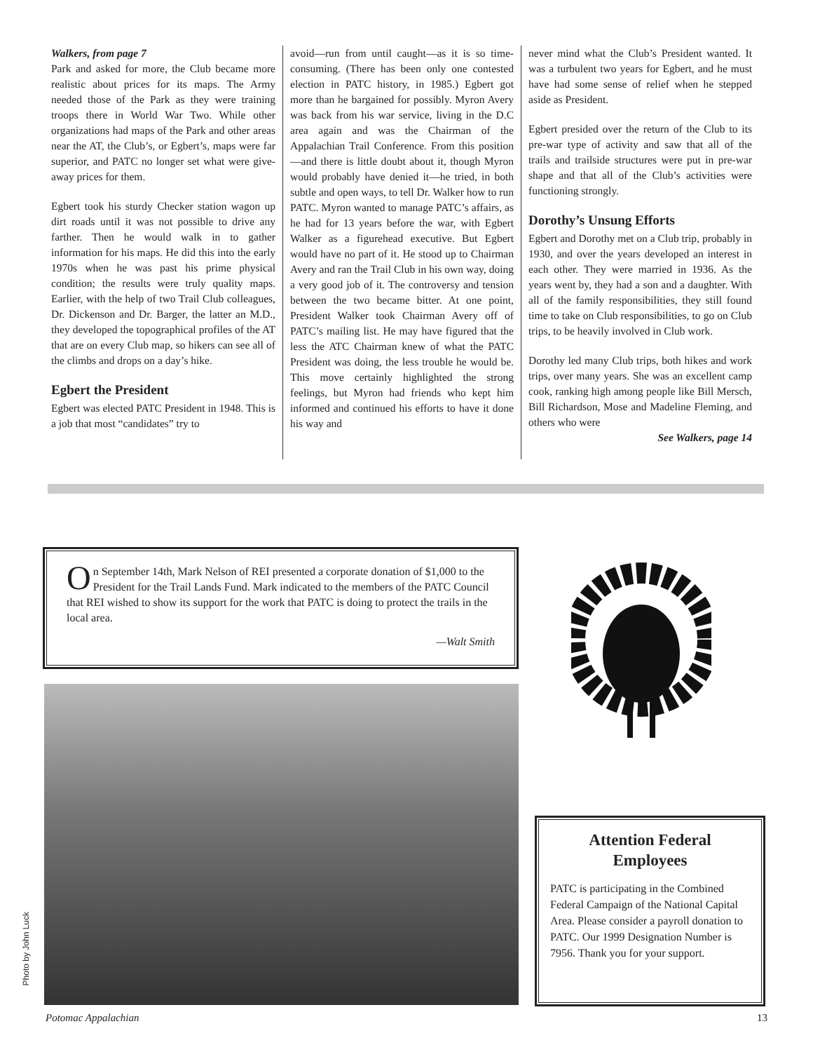Walkers, from page 7
Park and asked for more, the Club became more realistic about prices for its maps. The Army needed those of the Park as they were training troops there in World War Two. While other organizations had maps of the Park and other areas near the AT, the Club’s, or Egbert’s, maps were far superior, and PATC no longer set what were give-away prices for them.
Egbert took his sturdy Checker station wagon up dirt roads until it was not possible to drive any farther. Then he would walk in to gather information for his maps. He did this into the early 1970s when he was past his prime physical condition; the results were truly quality maps. Earlier, with the help of two Trail Club colleagues, Dr. Dickenson and Dr. Barger, the latter an M.D., they developed the topographical profiles of the AT that are on every Club map, so hikers can see all of the climbs and drops on a day’s hike.
Egbert the President
Egbert was elected PATC President in 1948. This is a job that most “candidates” try to
avoid—run from until caught—as it is so time-consuming. (There has been only one contested election in PATC history, in 1985.) Egbert got more than he bargained for possibly. Myron Avery was back from his war service, living in the D.C area again and was the Chairman of the Appalachian Trail Conference. From this position—and there is little doubt about it, though Myron would probably have denied it—he tried, in both subtle and open ways, to tell Dr. Walker how to run PATC. Myron wanted to manage PATC’s affairs, as he had for 13 years before the war, with Egbert Walker as a figurehead executive. But Egbert would have no part of it. He stood up to Chairman Avery and ran the Trail Club in his own way, doing a very good job of it. The controversy and tension between the two became bitter. At one point, President Walker took Chairman Avery off of PATC’s mailing list. He may have figured that the less the ATC Chairman knew of what the PATC President was doing, the less trouble he would be. This move certainly highlighted the strong feelings, but Myron had friends who kept him informed and continued his efforts to have it done his way and
never mind what the Club’s President wanted. It was a turbulent two years for Egbert, and he must have had some sense of relief when he stepped aside as President.
Egbert presided over the return of the Club to its pre-war type of activity and saw that all of the trails and trailside structures were put in pre-war shape and that all of the Club’s activities were functioning strongly.
Dorothy’s Unsung Efforts
Egbert and Dorothy met on a Club trip, probably in 1930, and over the years developed an interest in each other. They were married in 1936. As the years went by, they had a son and a daughter. With all of the family responsibilities, they still found time to take on Club responsibilities, to go on Club trips, to be heavily involved in Club work.
Dorothy led many Club trips, both hikes and work trips, over many years. She was an excellent camp cook, ranking high among people like Bill Mersch, Bill Richardson, Mose and Madeline Fleming, and others who were
See Walkers, page 14
On September 14th, Mark Nelson of REI presented a corporate donation of $1,000 to the President for the Trail Lands Fund. Mark indicated to the members of the PATC Council that REI wished to show its support for the work that PATC is doing to protect the trails in the local area.
—Walt Smith
Photo by John Luck
Attention Federal Employees
PATC is participating in the Combined Federal Campaign of the National Capital Area. Please consider a payroll donation to PATC. Our 1999 Designation Number is 7956. Thank you for your support.
Potomac Appalachian 13